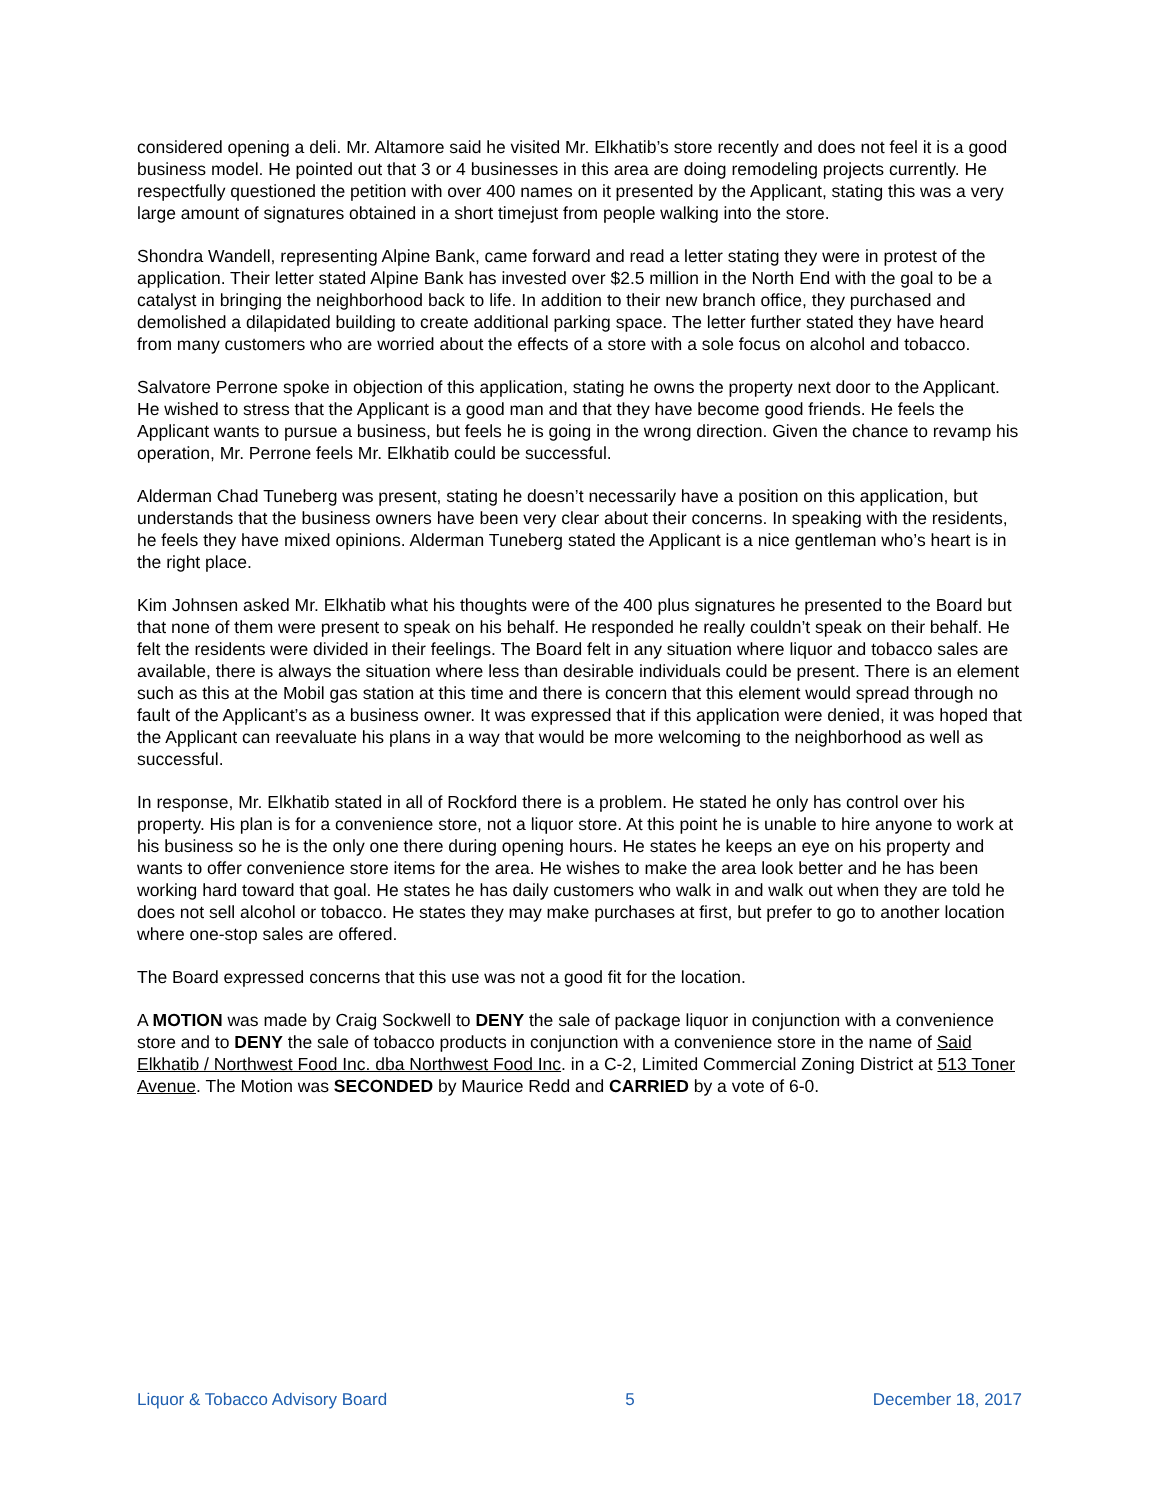considered opening a deli. Mr. Altamore said he visited Mr. Elkhatib’s store recently and does not feel it is a good business model. He pointed out that 3 or 4 businesses in this area are doing remodeling projects currently. He respectfully questioned the petition with over 400 names on it presented by the Applicant, stating this was a very large amount of signatures obtained in a short timejust from people walking into the store.
Shondra Wandell, representing Alpine Bank, came forward and read a letter stating they were in protest of the application. Their letter stated Alpine Bank has invested over $2.5 million in the North End with the goal to be a catalyst in bringing the neighborhood back to life. In addition to their new branch office, they purchased and demolished a dilapidated building to create additional parking space. The letter further stated they have heard from many customers who are worried about the effects of a store with a sole focus on alcohol and tobacco.
Salvatore Perrone spoke in objection of this application, stating he owns the property next door to the Applicant. He wished to stress that the Applicant is a good man and that they have become good friends. He feels the Applicant wants to pursue a business, but feels he is going in the wrong direction. Given the chance to revamp his operation, Mr. Perrone feels Mr. Elkhatib could be successful.
Alderman Chad Tuneberg was present, stating he doesn’t necessarily have a position on this application, but understands that the business owners have been very clear about their concerns. In speaking with the residents, he feels they have mixed opinions. Alderman Tuneberg stated the Applicant is a nice gentleman who’s heart is in the right place.
Kim Johnsen asked Mr. Elkhatib what his thoughts were of the 400 plus signatures he presented to the Board but that none of them were present to speak on his behalf. He responded he really couldn’t speak on their behalf. He felt the residents were divided in their feelings. The Board felt in any situation where liquor and tobacco sales are available, there is always the situation where less than desirable individuals could be present. There is an element such as this at the Mobil gas station at this time and there is concern that this element would spread through no fault of the Applicant’s as a business owner. It was expressed that if this application were denied, it was hoped that the Applicant can reevaluate his plans in a way that would be more welcoming to the neighborhood as well as successful.
In response, Mr. Elkhatib stated in all of Rockford there is a problem. He stated he only has control over his property. His plan is for a convenience store, not a liquor store. At this point he is unable to hire anyone to work at his business so he is the only one there during opening hours. He states he keeps an eye on his property and wants to offer convenience store items for the area. He wishes to make the area look better and he has been working hard toward that goal. He states he has daily customers who walk in and walk out when they are told he does not sell alcohol or tobacco. He states they may make purchases at first, but prefer to go to another location where one-stop sales are offered.
The Board expressed concerns that this use was not a good fit for the location.
A MOTION was made by Craig Sockwell to DENY the sale of package liquor in conjunction with a convenience store and to DENY the sale of tobacco products in conjunction with a convenience store in the name of Said Elkhatib / Northwest Food Inc. dba Northwest Food Inc. in a C-2, Limited Commercial Zoning District at 513 Toner Avenue. The Motion was SECONDED by Maurice Redd and CARRIED by a vote of 6-0.
Liquor & Tobacco Advisory Board 5 December 18, 2017